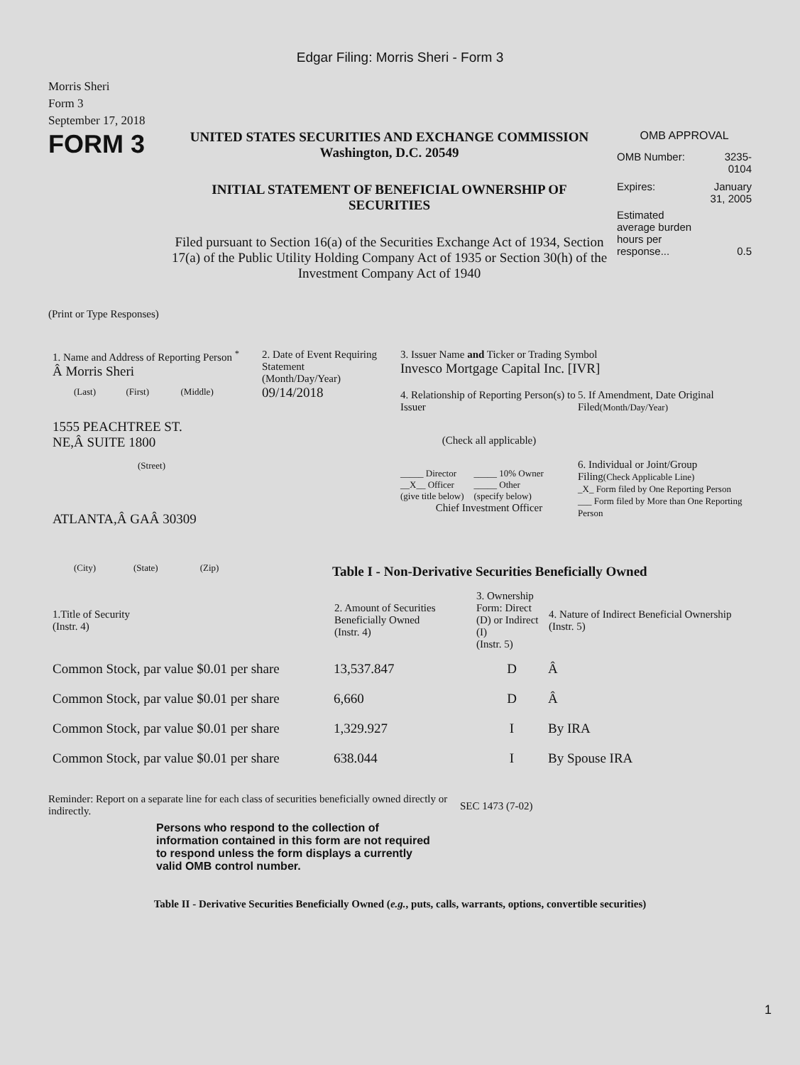Edgar Filing: Morris Sheri - Form 3
Morris Sheri
Form 3
September 17, 2018
| FORM 3 | UNITED STATES SECURITIES AND EXCHANGE COMMISSION Washington, D.C. 20549 INITIAL STATEMENT OF BENEFICIAL OWNERSHIP OF SECURITIES Filed pursuant to Section 16(a) of the Securities Exchange Act of 1934, Section 17(a) of the Public Utility Holding Company Act of 1935 or Section 30(h) of the Investment Company Act of 1940 | OMB APPROVAL / OMB Number: / 3235-0104 / / Expires: / January 31, 2005 / / Estimated average burden hours per response... / 0.5 / |
(Print or Type Responses)
| 1. Name and Address of Reporting Person <sup>*</sup> Â Morris Sheri / (Last) / (First) / (Middle) / 1555 PEACHTREE ST. NE,Â SUITE 1800 (Street) ATLANTA,Â GAÂ 30309 / (City) / (State) / (Zip) / | 2. Date of Event Requiring Statement (Month/Day/Year) 09/14/2018 | 3. Issuer Name and Ticker or Trading Symbol Invesco Mortgage Capital Inc. [IVR] / 4. Relationship of Reporting Person(s) to Issuer (Check all applicable) / _____ Director __X__ Officer (give title below) / _____ 10% Owner _____ Other (specify below) / Chief Investment Officer / 5. If Amendment, Date Original Filed (Month/Day/Year) 6. Individual or Joint/Group Filing (Check Applicable Line) _X_ Form filed by One Reporting Person ___ Form filed by More than One Reporting Person / |
Table I - Non-Derivative Securities Beneficially Owned
| 1.Title of Security (Instr. 4) | 2. Amount of Securities Beneficially Owned (Instr. 4) | 3. Ownership Form: Direct (D) or Indirect (I) (Instr. 5) | 4. Nature of Indirect Beneficial Ownership (Instr. 5) |
| --- | --- | --- | --- |
| Common Stock, par value $0.01 per share | 13,537.847 | D | Â |
| Common Stock, par value $0.01 per share | 6,660 | D | Â |
| Common Stock, par value $0.01 per share | 1,329.927 | I | By IRA |
| Common Stock, par value $0.01 per share | 638.044 | I | By Spouse IRA |
| Reminder: Report on a separate line for each class of securities beneficially owned directly or indirectly. | SEC 1473 (7-02) |
Persons who respond to the collection of information contained in this form are not required to respond unless the form displays a currently valid OMB control number.
Table II - Derivative Securities Beneficially Owned (e.g., puts, calls, warrants, options, convertible securities)
1